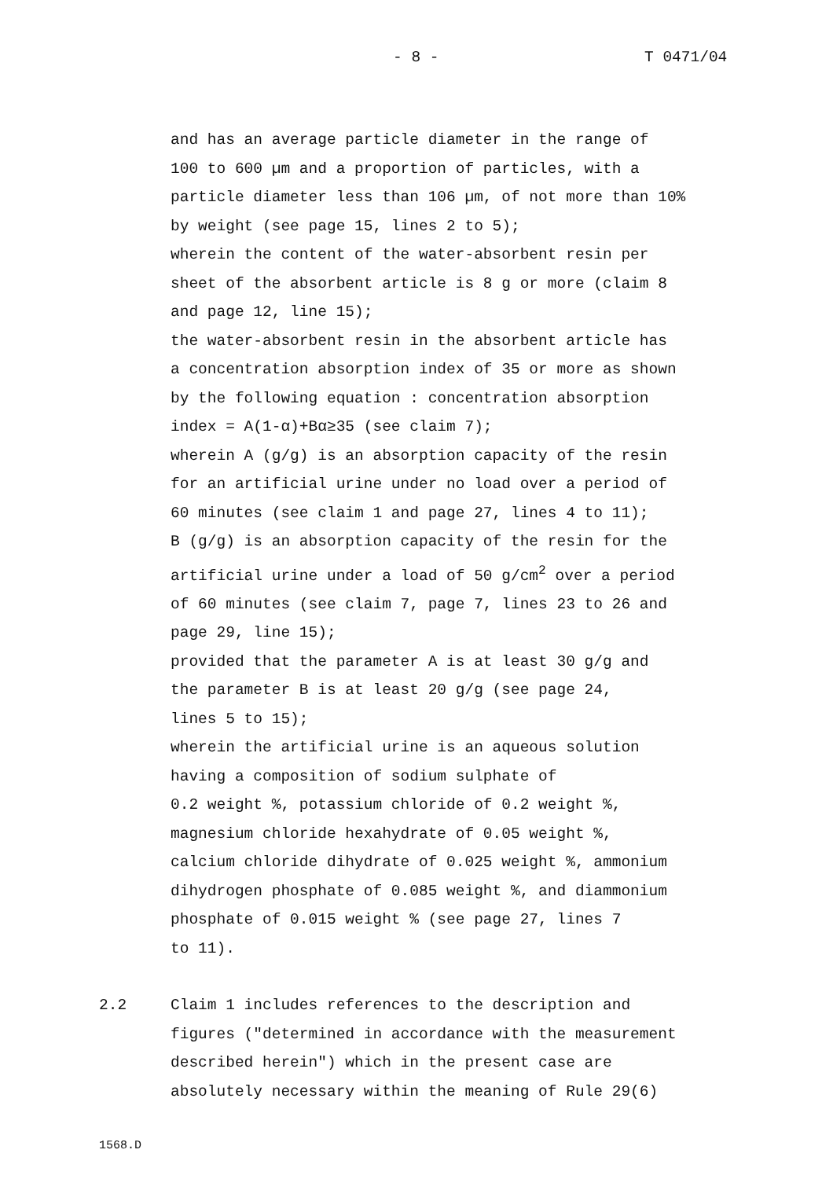- 8 - T 0471/04
and has an average particle diameter in the range of
100 to 600 µm and a proportion of particles, with a
particle diameter less than 106 µm, of not more than 10%
by weight (see page 15, lines 2 to 5);
wherein the content of the water-absorbent resin per
sheet of the absorbent article is 8 g or more (claim 8
and page 12, line 15);
the water-absorbent resin in the absorbent article has
a concentration absorption index of 35 or more as shown
by the following equation : concentration absorption
index = A(1-α)+Bα≥35 (see claim 7);
wherein A (g/g) is an absorption capacity of the resin
for an artificial urine under no load over a period of
60 minutes (see claim 1 and page 27, lines 4 to 11);
B (g/g) is an absorption capacity of the resin for the
artificial urine under a load of 50 g/cm<sup>2</sup> over a period
of 60 minutes (see claim 7, page 7, lines 23 to 26 and
page 29, line 15);
provided that the parameter A is at least 30 g/g and
the parameter B is at least 20 g/g (see page 24,
lines 5 to 15);
wherein the artificial urine is an aqueous solution
having a composition of sodium sulphate of
0.2 weight %, potassium chloride of 0.2 weight %,
magnesium chloride hexahydrate of 0.05 weight %,
calcium chloride dihydrate of 0.025 weight %, ammonium
dihydrogen phosphate of 0.085 weight %, and diammonium
phosphate of 0.015 weight % (see page 27, lines 7
to 11).
2.2 Claim 1 includes references to the description and
figures ("determined in accordance with the measurement
described herein") which in the present case are
absolutely necessary within the meaning of Rule 29(6)
1568.D